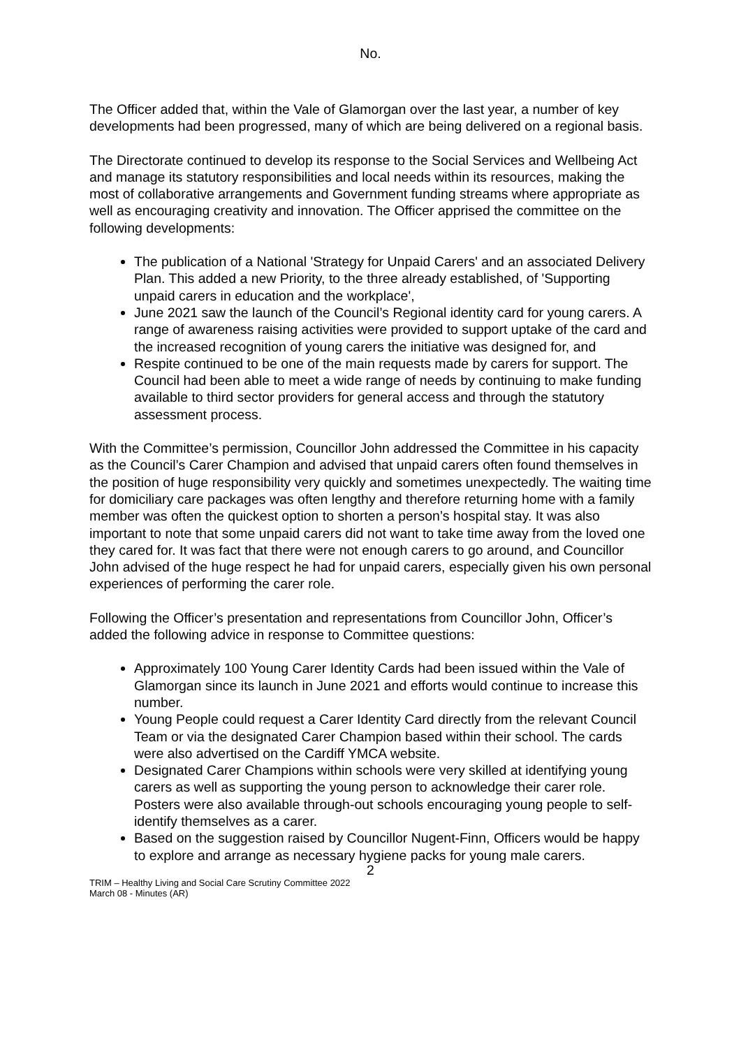No.
The Officer added that, within the Vale of Glamorgan over the last year, a number of key developments had been progressed, many of which are being delivered on a regional basis.
The Directorate continued to develop its response to the Social Services and Wellbeing Act and manage its statutory responsibilities and local needs within its resources, making the most of collaborative arrangements and Government funding streams where appropriate as well as encouraging creativity and innovation. The Officer apprised the committee on the following developments:
The publication of a National 'Strategy for Unpaid Carers' and an associated Delivery Plan. This added a new Priority, to the three already established, of 'Supporting unpaid carers in education and the workplace',
June 2021 saw the launch of the Council’s Regional identity card for young carers. A range of awareness raising activities were provided to support uptake of the card and the increased recognition of young carers the initiative was designed for, and
Respite continued to be one of the main requests made by carers for support. The Council had been able to meet a wide range of needs by continuing to make funding available to third sector providers for general access and through the statutory assessment process.
With the Committee’s permission, Councillor John addressed the Committee in his capacity as the Council’s Carer Champion and advised that unpaid carers often found themselves in the position of huge responsibility very quickly and sometimes unexpectedly. The waiting time for domiciliary care packages was often lengthy and therefore returning home with a family member was often the quickest option to shorten a person’s hospital stay. It was also important to note that some unpaid carers did not want to take time away from the loved one they cared for. It was fact that there were not enough carers to go around, and Councillor John advised of the huge respect he had for unpaid carers, especially given his own personal experiences of performing the carer role.
Following the Officer’s presentation and representations from Councillor John, Officer’s added the following advice in response to Committee questions:
Approximately 100 Young Carer Identity Cards had been issued within the Vale of Glamorgan since its launch in June 2021 and efforts would continue to increase this number.
Young People could request a Carer Identity Card directly from the relevant Council Team or via the designated Carer Champion based within their school. The cards were also advertised on the Cardiff YMCA website.
Designated Carer Champions within schools were very skilled at identifying young carers as well as supporting the young person to acknowledge their carer role. Posters were also available through-out schools encouraging young people to self-identify themselves as a carer.
Based on the suggestion raised by Councillor Nugent-Finn, Officers would be happy to explore and arrange as necessary hygiene packs for young male carers.
2
TRIM – Healthy Living and Social Care Scrutiny Committee 2022
March 08 - Minutes (AR)